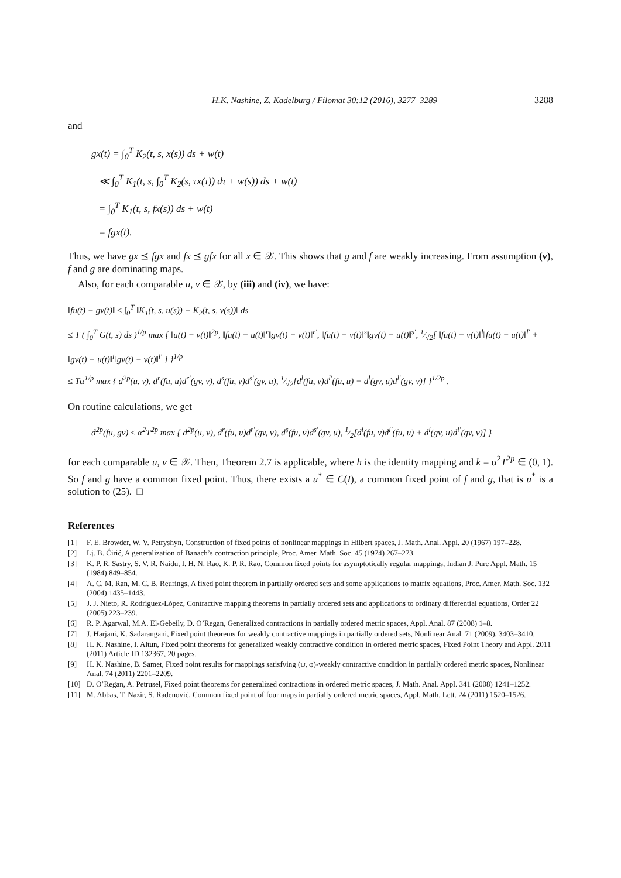H.K. Nashine, Z. Kadelburg / Filomat 30:12 (2016), 3277–3289 3288
and
gx(t) = ∫<sub>0</sub><sup>T</sup> K<sub>2</sub>(t, s, x(s)) ds + w(t)
≪ ∫<sub>0</sub><sup>T</sup> K<sub>1</sub>(t, s, ∫<sub>0</sub><sup>T</sup> K<sub>2</sub>(s, τx(τ)) dτ + w(s)) ds + w(t)
= ∫<sub>0</sub><sup>T</sup> K<sub>1</sub>(t, s, fx(s)) ds + w(t)
= fgx(t).
Thus, we have gx ⪯ fgx and fx ⪯ gfx for all x ∈ 𝒳. This shows that g and f are weakly increasing. From assumption (v), f and g are dominating maps.
Also, for each comparable u, v ∈ 𝒳, by (iii) and (iv), we have:
‖fu(t) − gv(t)‖ ≤ ∫<sub>0</sub><sup>T</sup> ‖K<sub>1</sub>(t, s, u(s)) − K<sub>2</sub>(t, s, v(s))‖ ds
≤ T ( ∫<sub>0</sub><sup>T</sup> G(t, s) ds )<sup>1/p</sup> max { ‖u(t) − v(t)‖<sup>2p</sup>, ‖fu(t) − u(t)‖<sup>r</sup>‖gv(t) − v(t)‖<sup>r′</sup>, ‖fu(t) − v(t)‖<sup>s</sup>‖gv(t) − u(t)‖<sup>s′</sup>, 1⁄√2[ ‖fu(t) − v(t)‖<sup>l</sup>‖fu(t) − u(t)‖<sup>l′</sup> + ‖gv(t) − u(t)‖<sup>l</sup>‖gv(t) − v(t)‖<sup>l′</sup> ] }<sup>1/p</sup>
≤ Tα<sup>1/p</sup> max { d<sup>2p</sup>(u, v), d<sup>r</sup>(fu, u)d<sup>r′</sup>(gv, v), d<sup>s</sup>(fu, v)d<sup>s′</sup>(gv, u), 1⁄√2[d<sup>l</sup>(fu, v)d<sup>l′</sup>(fu, u) − d<sup>l</sup>(gv, u)d<sup>l′</sup>(gv, v)] }<sup>1/2p</sup> .
On routine calculations, we get
d<sup>2p</sup>(fu, gv) ≤ α<sup>2</sup>T<sup>2p</sup> max { d<sup>2p</sup>(u, v), d<sup>r</sup>(fu, u)d<sup>r′</sup>(gv, v), d<sup>s</sup>(fu, v)d<sup>s′</sup>(gv, u), 1⁄2[d<sup>l</sup>(fu, v)d<sup>l′</sup>(fu, u) + d<sup>l</sup>(gv, u)d<sup>l′</sup>(gv, v)] }
for each comparable u, v ∈ 𝒳. Then, Theorem 2.7 is applicable, where h is the identity mapping and k = α<sup>2</sup>T<sup>2p</sup> ∈ (0, 1). So f and g have a common fixed point. Thus, there exists a u<sup>*</sup> ∈ C(I), a common fixed point of f and g, that is u<sup>*</sup> is a solution to (25). □
References
[1] F. E. Browder, W. V. Petryshyn, Construction of fixed points of nonlinear mappings in Hilbert spaces, J. Math. Anal. Appl. 20 (1967) 197–228.
[2] Lj. B. Ćirić, A generalization of Banach’s contraction principle, Proc. Amer. Math. Soc. 45 (1974) 267–273.
[3] K. P. R. Sastry, S. V. R. Naidu, I. H. N. Rao, K. P. R. Rao, Common fixed points for asymptotically regular mappings, Indian J. Pure Appl. Math. 15 (1984) 849–854.
[4] A. C. M. Ran, M. C. B. Reurings, A fixed point theorem in partially ordered sets and some applications to matrix equations, Proc. Amer. Math. Soc. 132 (2004) 1435–1443.
[5] J. J. Nieto, R. Rodríguez-López, Contractive mapping theorems in partially ordered sets and applications to ordinary differential equations, Order 22 (2005) 223–239.
[6] R. P. Agarwal, M.A. El-Gebeily, D. O’Regan, Generalized contractions in partially ordered metric spaces, Appl. Anal. 87 (2008) 1–8.
[7] J. Harjani, K. Sadarangani, Fixed point theorems for weakly contractive mappings in partially ordered sets, Nonlinear Anal. 71 (2009), 3403–3410.
[8] H. K. Nashine, I. Altun, Fixed point theorems for generalized weakly contractive condition in ordered metric spaces, Fixed Point Theory and Appl. 2011 (2011) Article ID 132367, 20 pages.
[9] H. K. Nashine, B. Samet, Fixed point results for mappings satisfying (ψ, φ)-weakly contractive condition in partially ordered metric spaces, Nonlinear Anal. 74 (2011) 2201–2209.
[10] D. O’Regan, A. Petrusel, Fixed point theorems for generalized contractions in ordered metric spaces, J. Math. Anal. Appl. 341 (2008) 1241–1252.
[11] M. Abbas, T. Nazir, S. Radenović, Common fixed point of four maps in partially ordered metric spaces, Appl. Math. Lett. 24 (2011) 1520–1526.